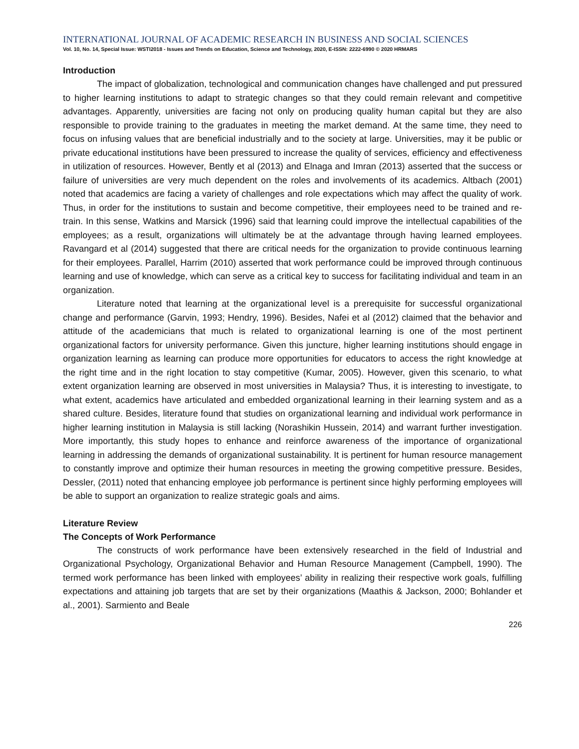INTERNATIONAL JOURNAL OF ACADEMIC RESEARCH IN BUSINESS AND SOCIAL SCIENCES
Vol. 10, No. 14, Special Issue: WSTI2018 - Issues and Trends on Education, Science and Technology, 2020, E-ISSN: 2222-6990 © 2020 HRMARS
Introduction
The impact of globalization, technological and communication changes have challenged and put pressured to higher learning institutions to adapt to strategic changes so that they could remain relevant and competitive advantages. Apparently, universities are facing not only on producing quality human capital but they are also responsible to provide training to the graduates in meeting the market demand. At the same time, they need to focus on infusing values that are beneficial industrially and to the society at large. Universities, may it be public or private educational institutions have been pressured to increase the quality of services, efficiency and effectiveness in utilization of resources. However, Bently et al (2013) and Elnaga and Imran (2013) asserted that the success or failure of universities are very much dependent on the roles and involvements of its academics. Altbach (2001) noted that academics are facing a variety of challenges and role expectations which may affect the quality of work. Thus, in order for the institutions to sustain and become competitive, their employees need to be trained and re- train. In this sense, Watkins and Marsick (1996) said that learning could improve the intellectual capabilities of the employees; as a result, organizations will ultimately be at the advantage through having learned employees. Ravangard et al (2014) suggested that there are critical needs for the organization to provide continuous learning for their employees. Parallel, Harrim (2010) asserted that work performance could be improved through continuous learning and use of knowledge, which can serve as a critical key to success for facilitating individual and team in an organization.
Literature noted that learning at the organizational level is a prerequisite for successful organizational change and performance (Garvin, 1993; Hendry, 1996). Besides, Nafei et al (2012) claimed that the behavior and attitude of the academicians that much is related to organizational learning is one of the most pertinent organizational factors for university performance. Given this juncture, higher learning institutions should engage in organization learning as learning can produce more opportunities for educators to access the right knowledge at the right time and in the right location to stay competitive (Kumar, 2005). However, given this scenario, to what extent organization learning are observed in most universities in Malaysia? Thus, it is interesting to investigate, to what extent, academics have articulated and embedded organizational learning in their learning system and as a shared culture. Besides, literature found that studies on organizational learning and individual work performance in higher learning institution in Malaysia is still lacking (Norashikin Hussein, 2014) and warrant further investigation. More importantly, this study hopes to enhance and reinforce awareness of the importance of organizational learning in addressing the demands of organizational sustainability. It is pertinent for human resource management to constantly improve and optimize their human resources in meeting the growing competitive pressure. Besides, Dessler, (2011) noted that enhancing employee job performance is pertinent since highly performing employees will be able to support an organization to realize strategic goals and aims.
Literature Review
The Concepts of Work Performance
The constructs of work performance have been extensively researched in the field of Industrial and Organizational Psychology, Organizational Behavior and Human Resource Management (Campbell, 1990). The termed work performance has been linked with employees’ ability in realizing their respective work goals, fulfilling expectations and attaining job targets that are set by their organizations (Maathis & Jackson, 2000; Bohlander et al., 2001). Sarmiento and Beale
226